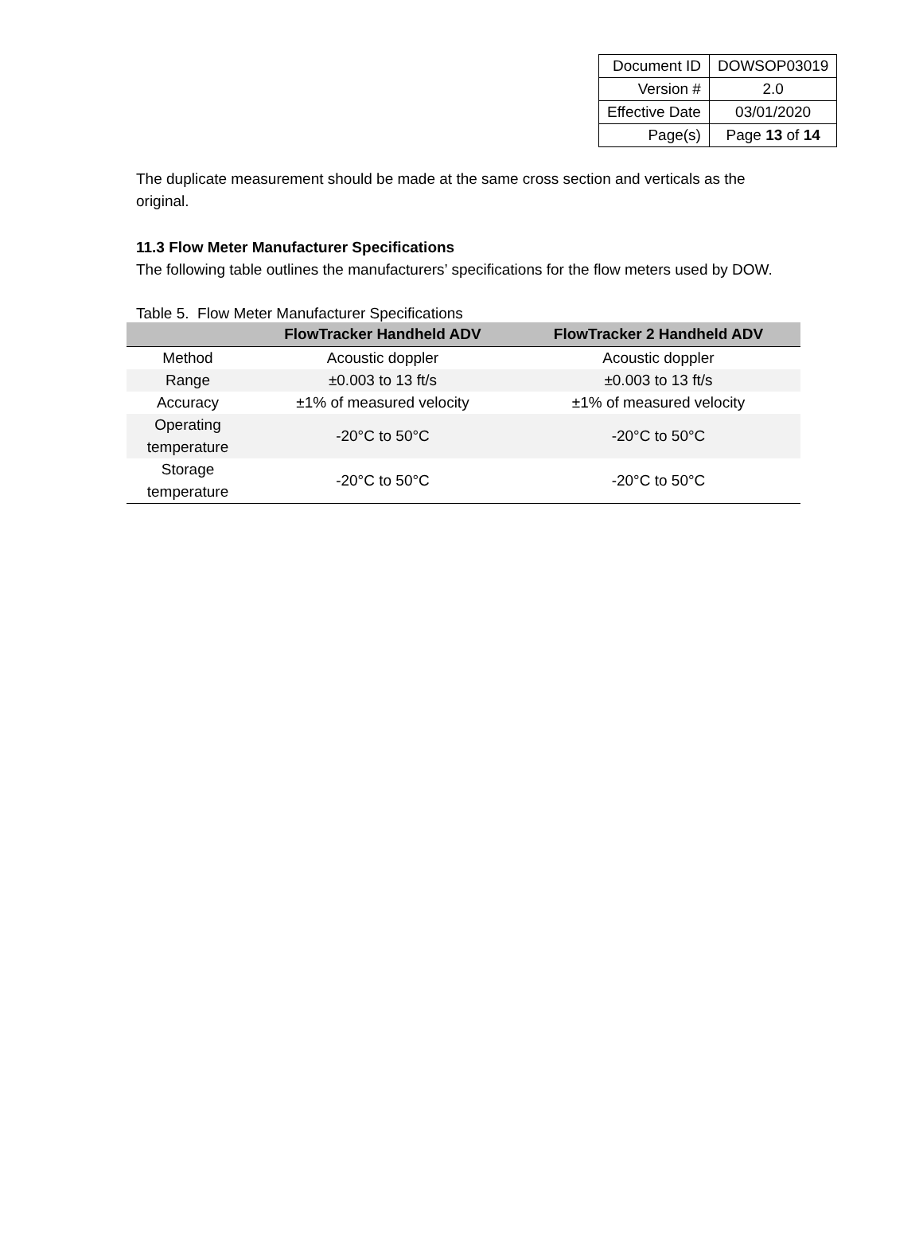| Document ID | DOWSOP03019 |
| Version # | 2.0 |
| Effective Date | 03/01/2020 |
| Page(s) | Page 13 of 14 |
The duplicate measurement should be made at the same cross section and verticals as the original.
11.3 Flow Meter Manufacturer Specifications
The following table outlines the manufacturers’ specifications for the flow meters used by DOW.
Table 5. Flow Meter Manufacturer Specifications
| | FlowTracker Handheld ADV | FlowTracker 2 Handheld ADV |
| --- | --- | --- |
| Method | Acoustic doppler | Acoustic doppler |
| Range | ±0.003 to 13 ft/s | ±0.003 to 13 ft/s |
| Accuracy | ±1% of measured velocity | ±1% of measured velocity |
| Operating temperature | -20°C to 50°C | -20°C to 50°C |
| Storage temperature | -20°C to 50°C | -20°C to 50°C |